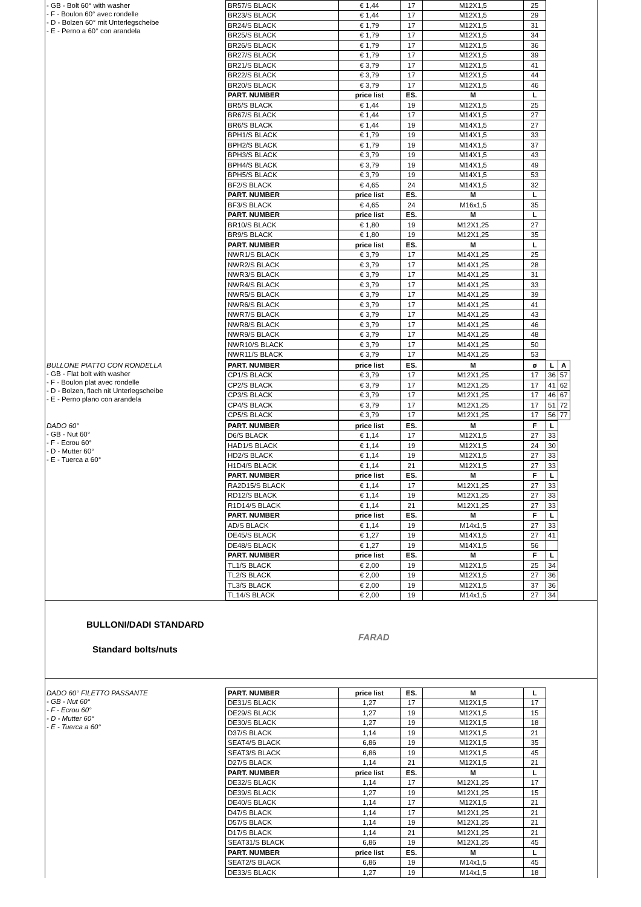- GB - Bolt 60° with washer
- F - Boulon 60° avec rondelle
- D - Bolzen 60° mit Unterlegscheibe
- E - Perno a 60° con arandela
| BR57/S BLACK | € 1,44 | 17 | M12X1,5 | 25 |
| BR23/S BLACK | € 1,44 | 17 | M12X1,5 | 29 |
| BR24/S BLACK | € 1,79 | 17 | M12X1,5 | 31 |
| BR25/S BLACK | € 1,79 | 17 | M12X1,5 | 34 |
| BR26/S BLACK | € 1,79 | 17 | M12X1,5 | 36 |
| BR27/S BLACK | € 1,79 | 17 | M12X1,5 | 39 |
| BR21/S BLACK | € 3,79 | 17 | M12X1,5 | 41 |
| BR22/S BLACK | € 3,79 | 17 | M12X1,5 | 44 |
| BR20/S BLACK | € 3,79 | 17 | M12X1,5 | 46 |
| PART. NUMBER | price list | ES. | M | L |
| BR5/S BLACK | € 1,44 | 19 | M12X1,5 | 25 |
| BR67/S BLACK | € 1,44 | 17 | M14X1,5 | 27 |
| BR6/S BLACK | € 1,44 | 19 | M14X1,5 | 27 |
| BPH1/S BLACK | € 1,79 | 19 | M14X1,5 | 33 |
| BPH2/S BLACK | € 1,79 | 19 | M14X1,5 | 37 |
| BPH3/S BLACK | € 3,79 | 19 | M14X1,5 | 43 |
| BPH4/S BLACK | € 3,79 | 19 | M14X1,5 | 49 |
| BPH5/S BLACK | € 3,79 | 19 | M14X1,5 | 53 |
| BF2/S BLACK | € 4,65 | 24 | M14X1,5 | 32 |
| PART. NUMBER | price list | ES. | M | L |
| BF3/S BLACK | € 4,65 | 24 | M16x1,5 | 35 |
| PART. NUMBER | price list | ES. | M | L |
| BR10/S BLACK | € 1,80 | 19 | M12X1,25 | 27 |
| BR9/S BLACK | € 1,80 | 19 | M12X1,25 | 35 |
| PART. NUMBER | price list | ES. | M | L |
| NWR1/S BLACK | € 3,79 | 17 | M14X1,25 | 25 |
| NWR2/S BLACK | € 3,79 | 17 | M14X1,25 | 28 |
| NWR3/S BLACK | € 3,79 | 17 | M14X1,25 | 31 |
| NWR4/S BLACK | € 3,79 | 17 | M14X1,25 | 33 |
| NWR5/S BLACK | € 3,79 | 17 | M14X1,25 | 39 |
| NWR6/S BLACK | € 3,79 | 17 | M14X1,25 | 41 |
| NWR7/S BLACK | € 3,79 | 17 | M14X1,25 | 43 |
| NWR8/S BLACK | € 3,79 | 17 | M14X1,25 | 46 |
| NWR9/S BLACK | € 3,79 | 17 | M14X1,25 | 48 |
| NWR10/S BLACK | € 3,79 | 17 | M14X1,25 | 50 |
| NWR11/S BLACK | € 3,79 | 17 | M14X1,25 | 53 |
BULLONE PIATTO CON RONDELLA
- GB - Flat bolt with washer
- F - Boulon plat avec rondelle
- D - Bolzen, flach nit Unterlegscheibe
- E - Perno plano con arandela
| PART. NUMBER | price list | ES. | M | ø | L | A |
| --- | --- | --- | --- | --- | --- | --- |
| CP1/S BLACK | € 3,79 | 17 | M12X1,25 | 17 | 36 | 57 |
| CP2/S BLACK | € 3,79 | 17 | M12X1,25 | 17 | 41 | 62 |
| CP3/S BLACK | € 3,79 | 17 | M12X1,25 | 17 | 46 | 67 |
| CP4/S BLACK | € 3,79 | 17 | M12X1,25 | 17 | 51 | 72 |
| CP5/S BLACK | € 3,79 | 17 | M12X1,25 | 17 | 56 | 77 |
DADO 60°
- GB - Nut 60°
- F - Ecrou 60°
- D - Mutter 60°
- E - Tuerca a 60°
| PART. NUMBER | price list | ES. | M | F | L |
| --- | --- | --- | --- | --- | --- |
| D6/S BLACK | € 1,14 | 17 | M12X1,5 | 27 | 33 |
| HAD1/S BLACK | € 1,14 | 19 | M12X1,5 | 24 | 30 |
| HD2/S BLACK | € 1,14 | 19 | M12X1,5 | 27 | 33 |
| H1D4/S BLACK | € 1,14 | 21 | M12X1,5 | 27 | 33 |
| PART. NUMBER | price list | ES. | M | F | L |
| RA2D15/S BLACK | € 1,14 | 17 | M12X1,25 | 27 | 33 |
| RD12/S BLACK | € 1,14 | 19 | M12X1,25 | 27 | 33 |
| R1D14/S BLACK | € 1,14 | 21 | M12X1,25 | 27 | 33 |
| PART. NUMBER | price list | ES. | M | F | L |
| AD/S BLACK | € 1,14 | 19 | M14x1,5 | 27 | 33 |
| DE45/S BLACK | € 1,27 | 19 | M14X1,5 | 27 | 41 |
| DE48/S BLACK | € 1,27 | 19 | M14X1,5 | 56 | |
| PART. NUMBER | price list | ES. | M | F | L |
| TL1/S BLACK | € 2,00 | 19 | M12X1,5 | 25 | 34 |
| TL2/S BLACK | € 2,00 | 19 | M12X1,5 | 27 | 36 |
| TL3/S BLACK | € 2,00 | 19 | M12X1,5 | 37 | 36 |
| TL14/S BLACK | € 2,00 | 19 | M14x1,5 | 27 | 34 |
BULLONI/DADI STANDARD
Standard bolts/nuts
FARAD
DADO 60° FILETTO PASSANTE
- GB - Nut 60°
- F - Ecrou 60°
- D - Mutter 60°
- E - Tuerca a 60°
| PART. NUMBER | price list | ES. | M | L |
| --- | --- | --- | --- | --- |
| DE31/S BLACK | 1,27 | 17 | M12X1,5 | 17 |
| DE29/S BLACK | 1,27 | 19 | M12X1,5 | 15 |
| DE30/S BLACK | 1,27 | 19 | M12X1,5 | 18 |
| D37/S BLACK | 1,14 | 19 | M12X1,5 | 21 |
| SEAT4/S BLACK | 6,86 | 19 | M12X1,5 | 35 |
| SEAT3/S BLACK | 6,86 | 19 | M12X1,5 | 45 |
| D27/S BLACK | 1,14 | 21 | M12X1,5 | 21 |
| PART. NUMBER | price list | ES. | M | L |
| DE32/S BLACK | 1,14 | 17 | M12X1,25 | 17 |
| DE39/S BLACK | 1,27 | 19 | M12X1,25 | 15 |
| DE40/S BLACK | 1,14 | 17 | M12X1,5 | 21 |
| D47/S BLACK | 1,14 | 17 | M12X1,25 | 21 |
| D57/S BLACK | 1,14 | 19 | M12X1,25 | 21 |
| D17/S BLACK | 1,14 | 21 | M12X1,25 | 21 |
| SEAT31/S BLACK | 6,86 | 19 | M12X1,25 | 45 |
| PART. NUMBER | price list | ES. | M | L |
| SEAT2/S BLACK | 6,86 | 19 | M14x1,5 | 45 |
| DE33/S BLACK | 1,27 | 19 | M14x1,5 | 18 |